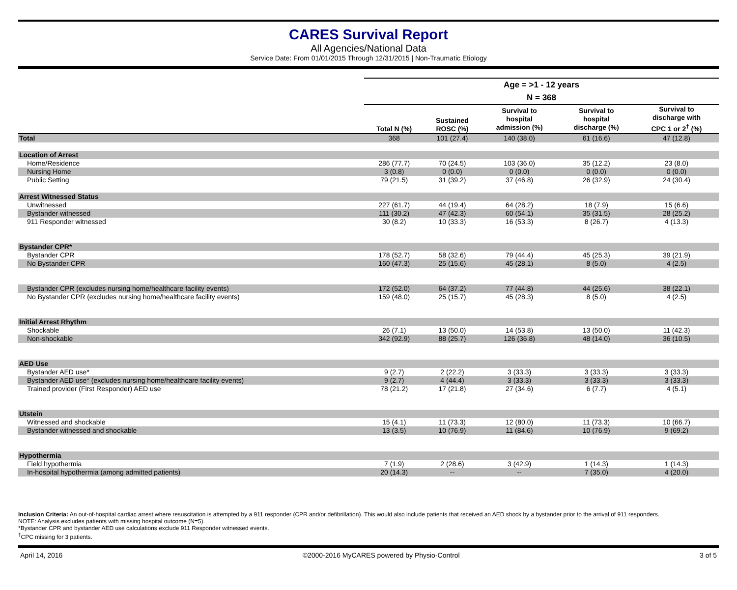CARES Survival Report
All Agencies/National Data
Service Date: From 01/01/2015 Through 12/31/2015 | Non-Traumatic Etiology
| | Age = >1 - 12 years N = 368 | | | | |
| --- | --- | --- | --- | --- | --- |
| | Total N (%) | Sustained ROSC (%) | Survival to hospital admission (%) | Survival to hospital discharge (%) | Survival to discharge with CPC 1 or 2<sup>†</sup> (%) |
| Total | 368 | 101 (27.4) | 140 (38.0) | 61 (16.6) | 47 (12.8) |
| Location of Arrest | | | | | |
| Home/Residence | 286 (77.7) | 70 (24.5) | 103 (36.0) | 35 (12.2) | 23 (8.0) |
| Nursing Home | 3 (0.8) | 0 (0.0) | 0 (0.0) | 0 (0.0) | 0 (0.0) |
| Public Setting | 79 (21.5) | 31 (39.2) | 37 (46.8) | 26 (32.9) | 24 (30.4) |
| Arrest Witnessed Status | | | | | |
| Unwitnessed | 227 (61.7) | 44 (19.4) | 64 (28.2) | 18 (7.9) | 15 (6.6) |
| Bystander witnessed | 111 (30.2) | 47 (42.3) | 60 (54.1) | 35 (31.5) | 28 (25.2) |
| 911 Responder witnessed | 30 (8.2) | 10 (33.3) | 16 (53.3) | 8 (26.7) | 4 (13.3) |
| Bystander CPR* | | | | | |
| Bystander CPR | 178 (52.7) | 58 (32.6) | 79 (44.4) | 45 (25.3) | 39 (21.9) |
| No Bystander CPR | 160 (47.3) | 25 (15.6) | 45 (28.1) | 8 (5.0) | 4 (2.5) |
| Bystander CPR (excludes nursing home/healthcare facility events) | 172 (52.0) | 64 (37.2) | 77 (44.8) | 44 (25.6) | 38 (22.1) |
| No Bystander CPR (excludes nursing home/healthcare facility events) | 159 (48.0) | 25 (15.7) | 45 (28.3) | 8 (5.0) | 4 (2.5) |
| Initial Arrest Rhythm | | | | | |
| Shockable | 26 (7.1) | 13 (50.0) | 14 (53.8) | 13 (50.0) | 11 (42.3) |
| Non-shockable | 342 (92.9) | 88 (25.7) | 126 (36.8) | 48 (14.0) | 36 (10.5) |
| AED Use | | | | | |
| Bystander AED use* | 9 (2.7) | 2 (22.2) | 3 (33.3) | 3 (33.3) | 3 (33.3) |
| Bystander AED use* (excludes nursing home/healthcare facility events) | 9 (2.7) | 4 (44.4) | 3 (33.3) | 3 (33.3) | 3 (33.3) |
| Trained provider (First Responder) AED use | 78 (21.2) | 17 (21.8) | 27 (34.6) | 6 (7.7) | 4 (5.1) |
| Utstein | | | | | |
| Witnessed and shockable | 15 (4.1) | 11 (73.3) | 12 (80.0) | 11 (73.3) | 10 (66.7) |
| Bystander witnessed and shockable | 13 (3.5) | 10 (76.9) | 11 (84.6) | 10 (76.9) | 9 (69.2) |
| Hypothermia | | | | | |
| Field hypothermia | 7 (1.9) | 2 (28.6) | 3 (42.9) | 1 (14.3) | 1 (14.3) |
| In-hospital hypothermia (among admitted patients) | 20 (14.3) | -- | -- | 7 (35.0) | 4 (20.0) |
Inclusion Criteria: An out-of-hospital cardiac arrest where resuscitation is attempted by a 911 responder (CPR and/or defibrillation). This would also include patients that received an AED shock by a bystander prior to the arrival of 911 responders.
NOTE: Analysis excludes patients with missing hospital outcome (N=5).
*Bystander CPR and bystander AED use calculations exclude 911 Responder witnessed events.
<sup>†</sup> CPC missing for 3 patients.
April 14, 2016 ©2000-2016 MyCARES powered by Physio-Control 3 of 5